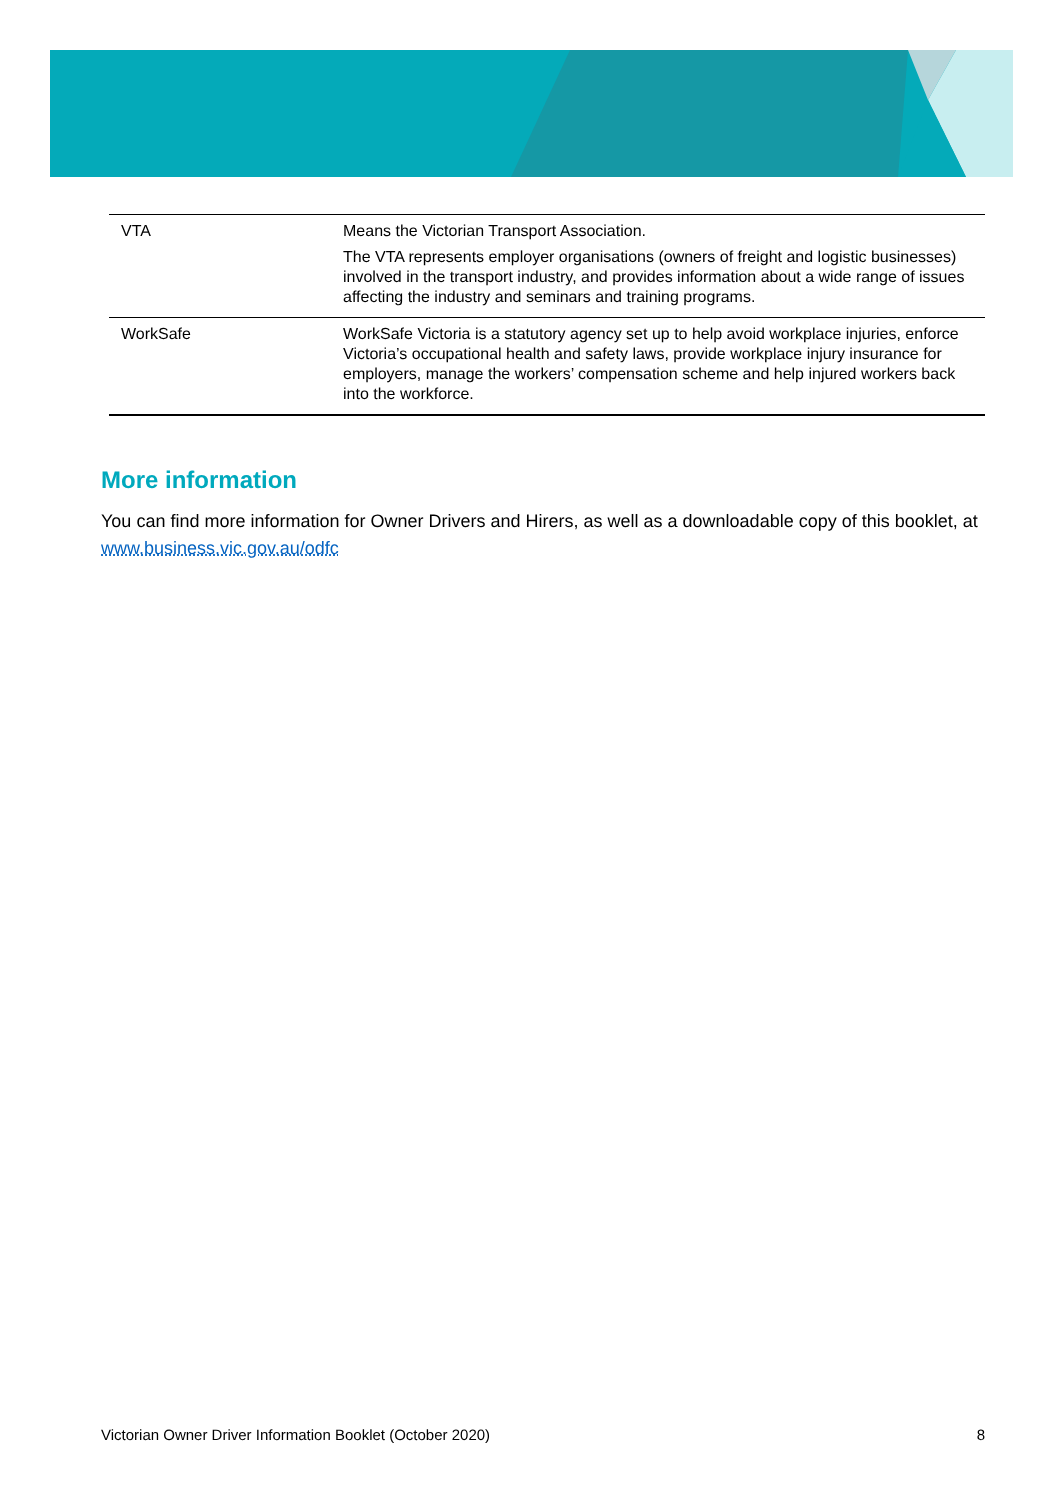| VTA | Means the Victorian Transport Association. The VTA represents employer organisations (owners of freight and logistic businesses) involved in the transport industry, and provides information about a wide range of issues affecting the industry and seminars and training programs. |
| WorkSafe | WorkSafe Victoria is a statutory agency set up to help avoid workplace injuries, enforce Victoria’s occupational health and safety laws, provide workplace injury insurance for employers, manage the workers’ compensation scheme and help injured workers back into the workforce. |
More information
You can find more information for Owner Drivers and Hirers, as well as a downloadable copy of this booklet, at www.business.vic.gov.au/odfc
Victorian Owner Driver Information Booklet (October 2020) 8